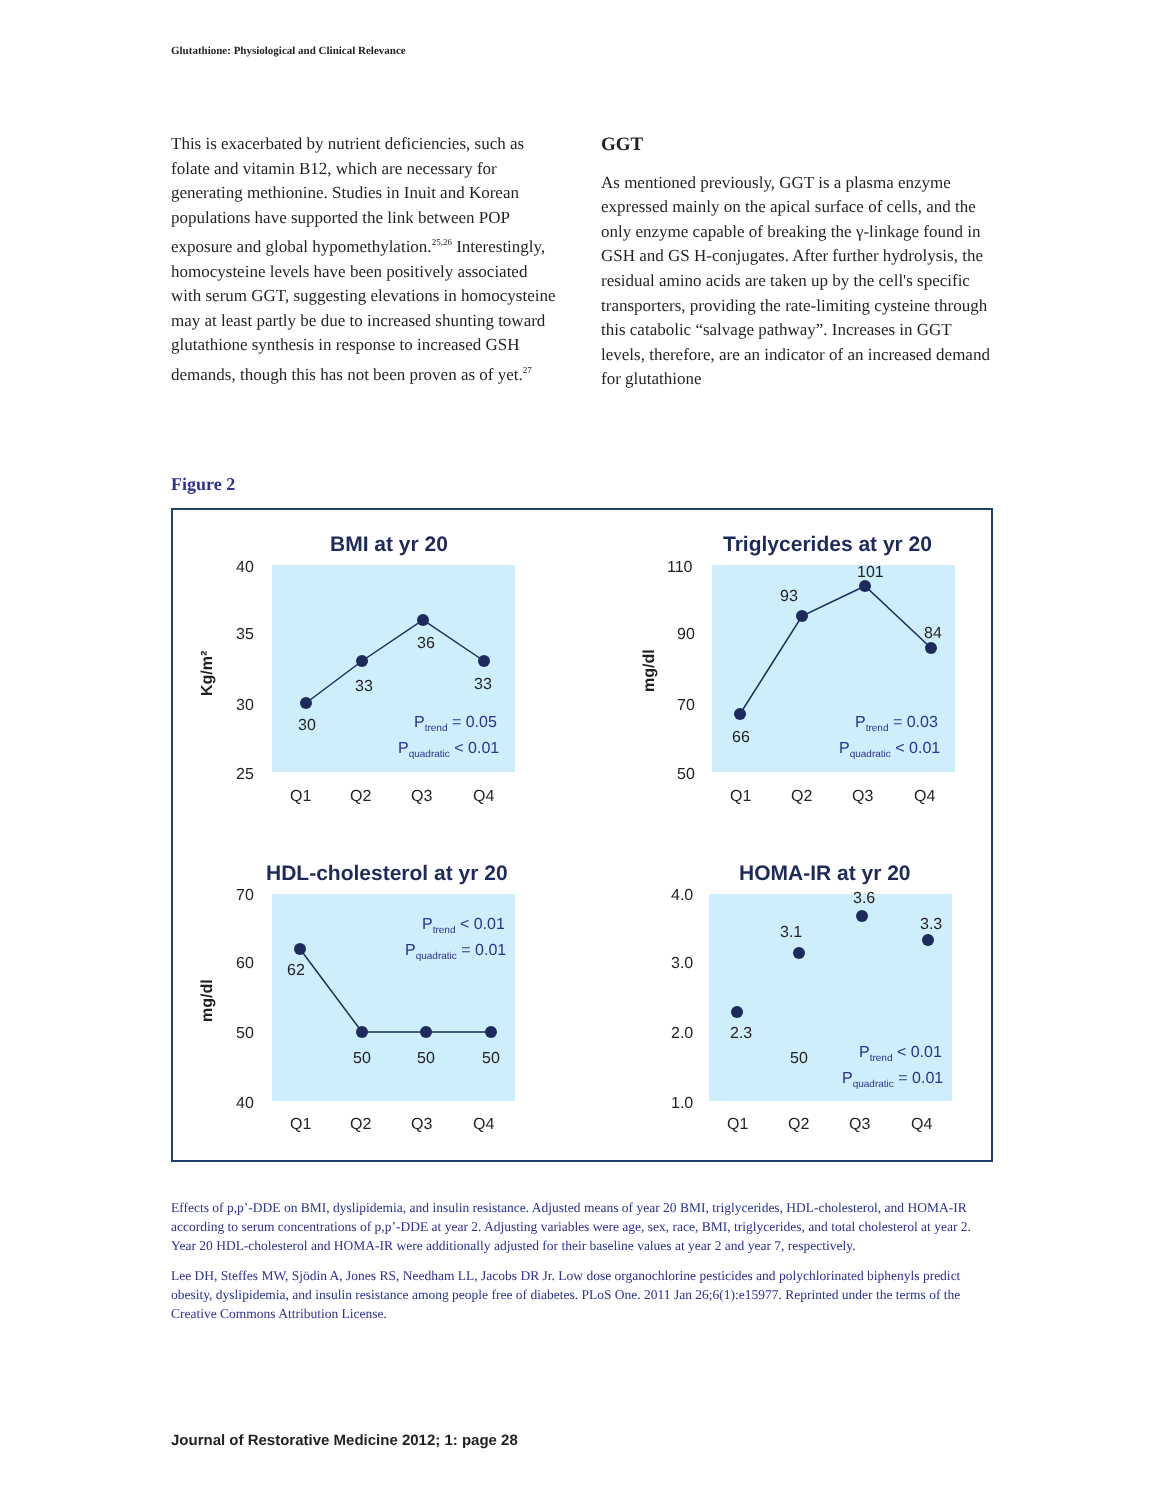Glutathione: Physiological and Clinical Relevance
This is exacerbated by nutrient deficiencies, such as folate and vitamin B12, which are necessary for generating methionine. Studies in Inuit and Korean populations have supported the link between POP exposure and global hypomethylation.<sup>25,26</sup> Interestingly, homocysteine levels have been positively associated with serum GGT, suggesting elevations in homocysteine may at least partly be due to increased shunting toward glutathione synthesis in response to increased GSH demands, though this has not been proven as of yet.<sup>27</sup>
GGT
As mentioned previously, GGT is a plasma enzyme expressed mainly on the apical surface of cells, and the only enzyme capable of breaking the γ-linkage found in GSH and GS H-conjugates. After further hydrolysis, the residual amino acids are taken up by the cell's specific transporters, providing the rate-limiting cysteine through this catabolic “salvage pathway”. Increases in GGT levels, therefore, are an indicator of an increased demand for glutathione
Figure 2
BMI at yr 20
40
35
30
25
Kg/m²
Q1
Q2
Q3
Q4
30
33
36
33
Ptrend = 0.05
Pquadratic < 0.01
Triglycerides at yr 20
110
90
70
50
mg/dl
Q1
Q2
Q3
Q4
66
93
101
84
Ptrend = 0.03
Pquadratic < 0.01
HDL-cholesterol at yr 20
70
60
50
40
mg/dl
Q1
Q2
Q3
Q4
62
50
50
50
Ptrend < 0.01
Pquadratic = 0.01
HOMA-IR at yr 20
4.0
3.0
2.0
1.0
Q1
Q2
Q3
Q4
2.3
3.1
3.6
3.3
50
Ptrend < 0.01
Pquadratic = 0.01
Effects of p,p’-DDE on BMI, dyslipidemia, and insulin resistance. Adjusted means of year 20 BMI, triglycerides, HDL-cholesterol, and HOMA-IR according to serum concentrations of p,p’-DDE at year 2. Adjusting variables were age, sex, race, BMI, triglycerides, and total cholesterol at year 2. Year 20 HDL-cholesterol and HOMA-IR were additionally adjusted for their baseline values at year 2 and year 7, respectively.
Lee DH, Steffes MW, Sjödin A, Jones RS, Needham LL, Jacobs DR Jr. Low dose organochlorine pesticides and polychlorinated biphenyls predict obesity, dyslipidemia, and insulin resistance among people free of diabetes. PLoS One. 2011 Jan 26;6(1):e15977. Reprinted under the terms of the Creative Commons Attribution License.
Journal of Restorative Medicine 2012; 1: page 28